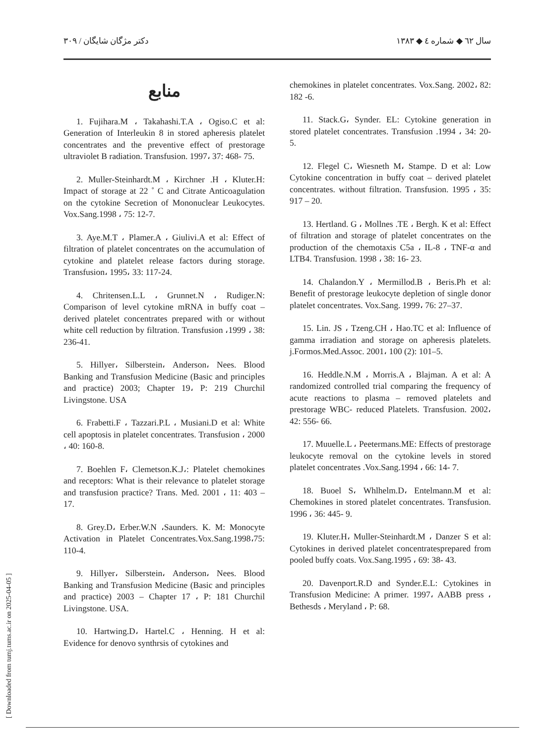سال ٦٢ ◆ شماره ٤ ◆ ١٣٨٣ دکتر مژگان شایگان / ۳۰۹
منابع
1. Fujihara.M ، Takahashi.T.A ، Ogiso.C et al: Generation of Interleukin 8 in stored apheresis platelet concentrates and the preventive effect of prestorage ultraviolet B radiation. Transfusion. 1997، 37: 468- 75.
2. Muller-Steinhardt.M ، Kirchner .H ، Kluter.H: Impact of storage at 22 ˚ C and Citrate Anticoagulation on the cytokine Secretion of Mononuclear Leukocytes. Vox.Sang.1998 ، 75: 12-7.
3. Aye.M.T ، Plamer.A ، Giulivi.A et al: Effect of filtration of platelet concentrates on the accumulation of cytokine and platelet release factors during storage. Transfusion، 1995، 33: 117-24.
4. Chritensen.L.L ، Grunnet.N ، Rudiger.N: Comparison of level cytokine mRNA in buffy coat –derived platelet concentrates prepared with or without white cell reduction by filtration. Transfusion ،1999 ، 38: 236-41.
5. Hillyer، Silberstein، Anderson، Nees. Blood Banking and Transfusion Medicine (Basic and principles and practice) 2003; Chapter 19، P: 219 Churchil Livingstone. USA
6. Frabetti.F ، Tazzari.P.L ، Musiani.D et al: White cell apoptosis in platelet concentrates. Transfusion ، 2000 ، 40: 160-8.
7. Boehlen F، Clemetson.K.J،: Platelet chemokines and receptors: What is their relevance to platelet storage and transfusion practice? Trans. Med. 2001 ، 11: 403 – 17.
8. Grey.D، Erber.W.N ،Saunders. K. M: Monocyte Activation in Platelet Concentrates.Vox.Sang.1998،75: 110-4.
9. Hillyer، Silberstein، Anderson، Nees. Blood Banking and Transfusion Medicine (Basic and principles and practice) 2003 – Chapter 17 ، P: 181 Churchil Livingstone. USA.
10. Hartwing.D، Hartel.C ، Henning. H et al: Evidence for denovo synthrsis of cytokines and
chemokines in platelet concentrates. Vox.Sang. 2002، 82: 182 -6.
11. Stack.G، Synder. EL: Cytokine generation in stored platelet concentrates. Transfusion .1994 ، 34: 20- 5.
12. Flegel C، Wiesneth M، Stampe. D et al: Low Cytokine concentration in buffy coat – derived platelet concentrates. without filtration. Transfusion. 1995 ، 35: 917 – 20.
13. Hertland. G ، Mollnes .TE ، Bergh. K et al: Effect of filtration and storage of platelet concentrates on the production of the chemotaxis C5a ، IL-8 ، TNF-α and LTB4. Transfusion. 1998 ، 38: 16- 23.
14. Chalandon.Y ، Mermillod.B ، Beris.Ph et al: Benefit of prestorage leukocyte depletion of single donor platelet concentrates. Vox.Sang. 1999، 76: 27–37.
15. Lin. JS ، Tzeng.CH ، Hao.TC et al: Influence of gamma irradiation and storage on apheresis platelets. j.Formos.Med.Assoc. 2001، 100 (2): 101–5.
16. Heddle.N.M ، Morris.A ، Blajman. A et al: A randomized controlled trial comparing the frequency of acute reactions to plasma – removed platelets and prestorage WBC- reduced Platelets. Transfusion. 2002، 42: 556- 66.
17. Muuelle.L ، Peetermans.ME: Effects of prestorage leukocyte removal on the cytokine levels in stored platelet concentrates .Vox.Sang.1994 ، 66: 14- 7.
18. Buoel S، Whlhelm.D، Entelmann.M et al: Chemokines in stored platelet concentrates. Transfusion. 1996 ، 36: 445- 9.
19. Kluter.H، Muller-Steinhardt.M ، Danzer S et al: Cytokines in derived platelet concentratesprepared from pooled buffy coats. Vox.Sang.1995 ، 69: 38- 43.
20. Davenport.R.D and Synder.E.L: Cytokines in Transfusion Medicine: A primer. 1997، AABB press ، Bethesds ، Meryland ، P: 68.
[ Downloaded from tumj.tums.ac.ir on 2025-04-05 ]